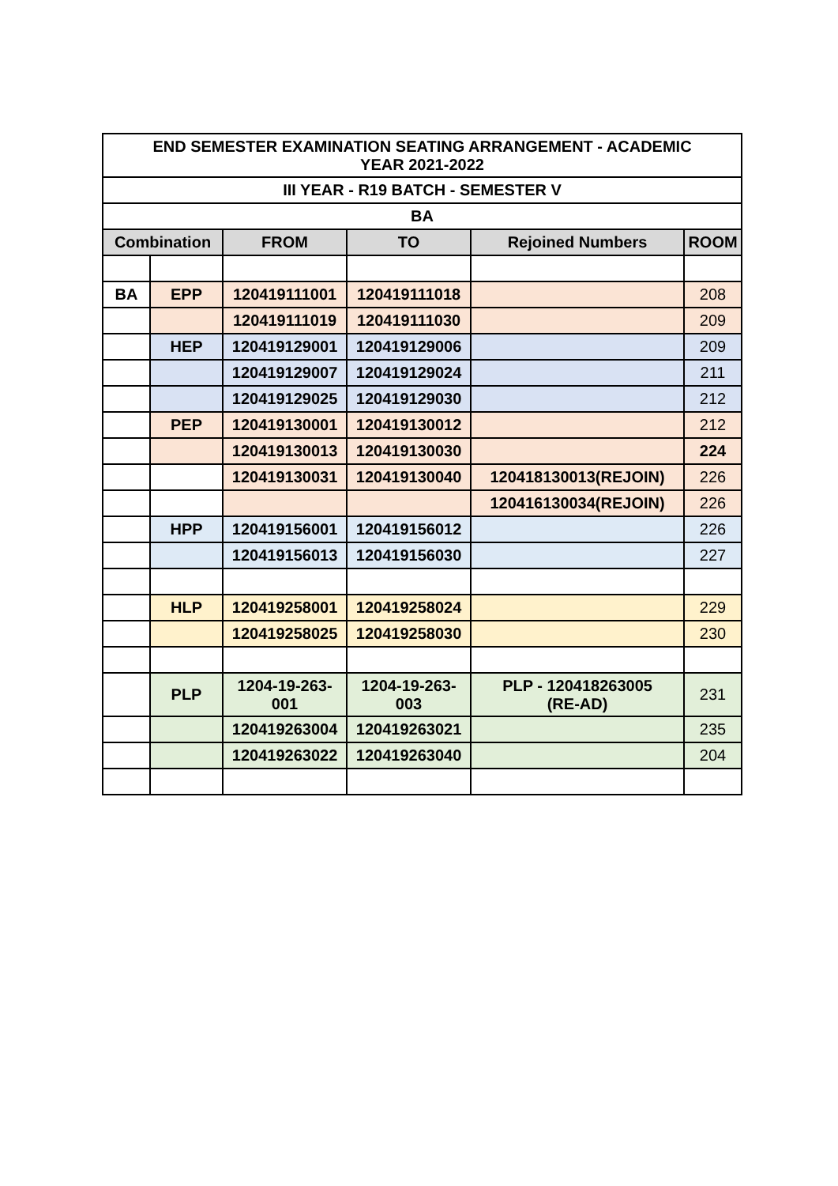| END SEMESTER EXAMINATION SEATING ARRANGEMENT - ACADEMIC YEAR 2021-2022 | | | | | |
| III YEAR - R19 BATCH - SEMESTER V | | | | | |
| BA | | | | | |
| Combination | | FROM | TO | Rejoined Numbers | ROOM |
| BA | EPP | 120419111001 | 120419111018 | | 208 |
| | | 120419111019 | 120419111030 | | 209 |
| | HEP | 120419129001 | 120419129006 | | 209 |
| | | 120419129007 | 120419129024 | | 211 |
| | | 120419129025 | 120419129030 | | 212 |
| | PEP | 120419130001 | 120419130012 | | 212 |
| | | 120419130013 | 120419130030 | | 224 |
| | | 120419130031 | 120419130040 | 120418130013(REJOIN) | 226 |
| | | | | 120416130034(REJOIN) | 226 |
| | HPP | 120419156001 | 120419156012 | | 226 |
| | | 120419156013 | 120419156030 | | 227 |
| | HLP | 120419258001 | 120419258024 | | 229 |
| | | 120419258025 | 120419258030 | | 230 |
| | PLP | 1204-19-263- 001 | 1204-19-263- 003 | PLP - 120418263005 (RE-AD) | 231 |
| | | 120419263004 | 120419263021 | | 235 |
| | | 120419263022 | 120419263040 | | 204 |